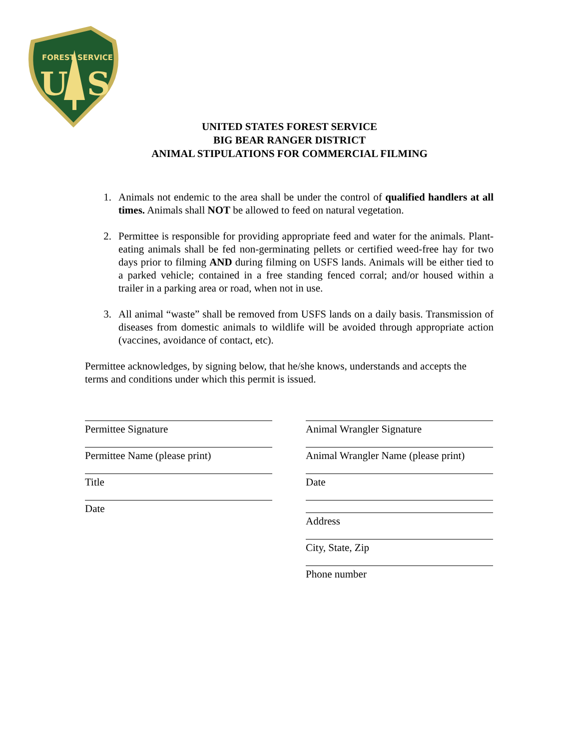FOREST SERVICE
U
S
UNITED STATES FOREST SERVICE
BIG BEAR RANGER DISTRICT
ANIMAL STIPULATIONS FOR COMMERCIAL FILMING
1. Animals not endemic to the area shall be under the control of qualified handlers at all times. Animals shall NOT be allowed to feed on natural vegetation.
2. Permittee is responsible for providing appropriate feed and water for the animals. Plant-eating animals shall be fed non-germinating pellets or certified weed-free hay for two days prior to filming AND during filming on USFS lands. Animals will be either tied to a parked vehicle; contained in a free standing fenced corral; and/or housed within a trailer in a parking area or road, when not in use.
3. All animal “waste” shall be removed from USFS lands on a daily basis. Transmission of diseases from domestic animals to wildlife will be avoided through appropriate action (vaccines, avoidance of contact, etc).
Permittee acknowledges, by signing below, that he/she knows, understands and accepts the terms and conditions under which this permit is issued.
Permittee Signature
Permittee Name (please print)
Title
Date
Animal Wrangler Signature
Animal Wrangler Name (please print)
Date
Address
City, State, Zip
Phone number